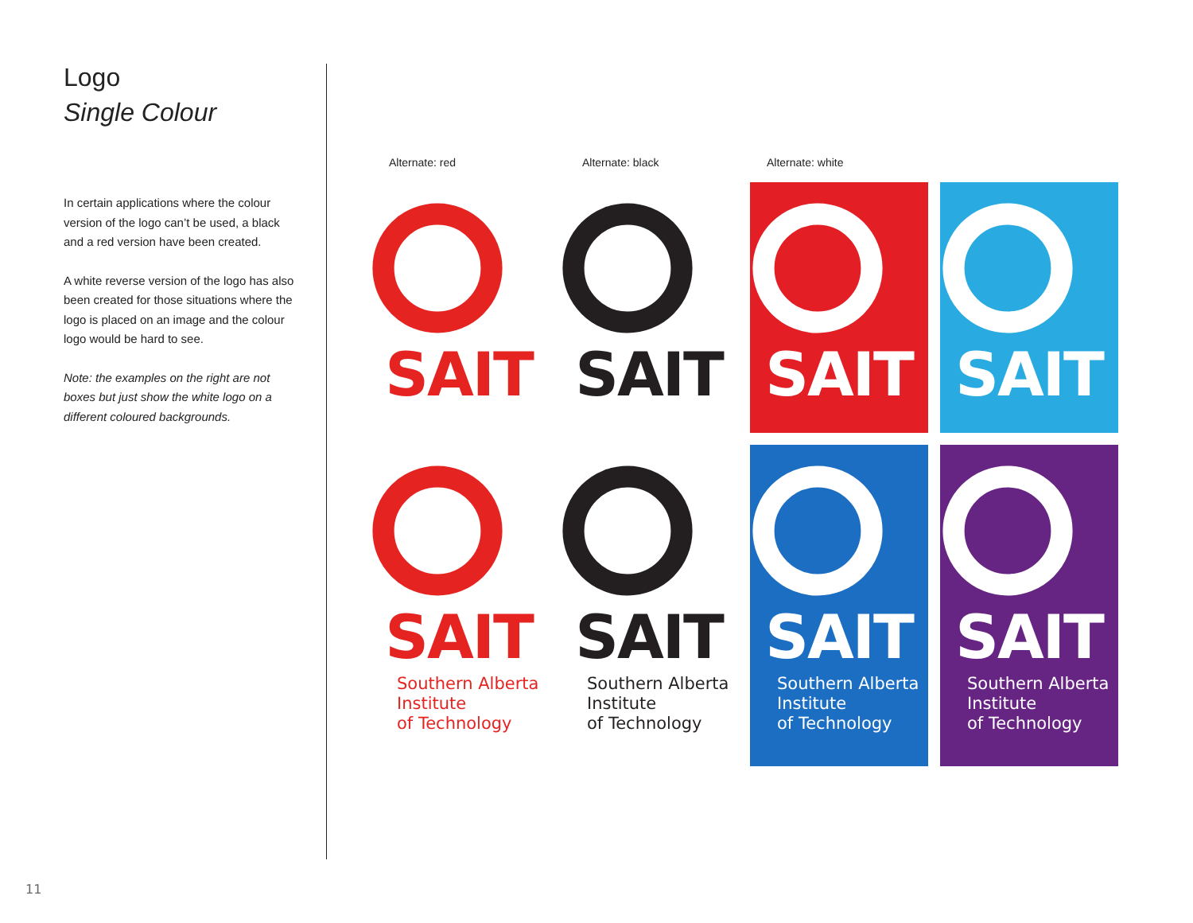Logo
Single Colour
In certain applications where the colour version of the logo can’t be used, a black and a red version have been created.
A white reverse version of the logo has also been created for those situations where the logo is placed on an image and the colour logo would be hard to see.
Note: the examples on the right are not boxes but just show the white logo on a different coloured backgrounds.
Alternate: red Alternate: black Alternate: white
SAIT SAIT SAIT SAIT
SAIT
Southern Alberta
Institute
of Technology
SAIT
Southern Alberta
Institute
of Technology
SAIT
Southern Alberta
Institute
of Technology
SAIT
Southern Alberta
Institute
of Technology
11